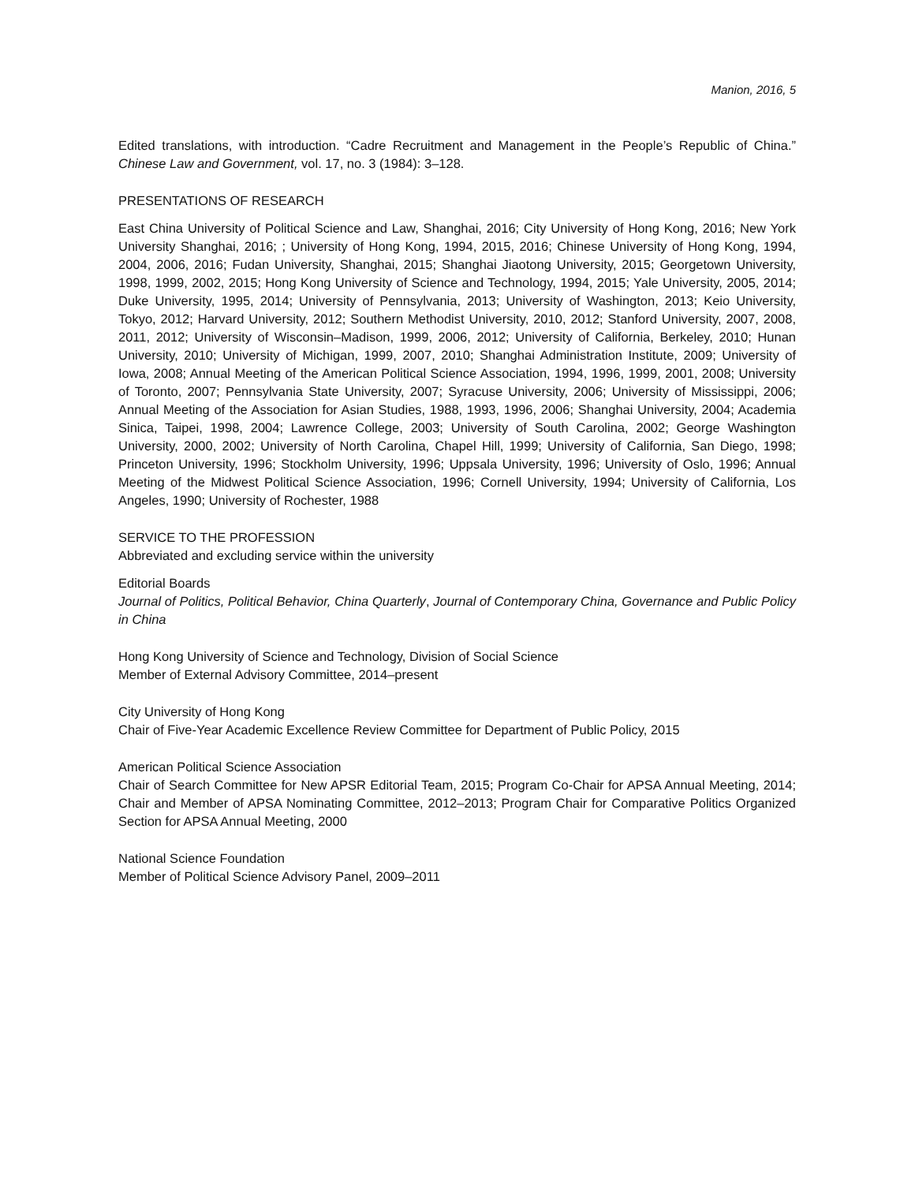Manion, 2016, 5
Edited translations, with introduction. “Cadre Recruitment and Management in the People’s Republic of China.” Chinese Law and Government, vol. 17, no. 3 (1984): 3–128.
PRESENTATIONS OF RESEARCH
East China University of Political Science and Law, Shanghai, 2016; City University of Hong Kong, 2016; New York University Shanghai, 2016; ; University of Hong Kong, 1994, 2015, 2016; Chinese University of Hong Kong, 1994, 2004, 2006, 2016; Fudan University, Shanghai, 2015; Shanghai Jiaotong University, 2015; Georgetown University, 1998, 1999, 2002, 2015; Hong Kong University of Science and Technology, 1994, 2015; Yale University, 2005, 2014; Duke University, 1995, 2014; University of Pennsylvania, 2013; University of Washington, 2013; Keio University, Tokyo, 2012; Harvard University, 2012; Southern Methodist University, 2010, 2012; Stanford University, 2007, 2008, 2011, 2012; University of Wisconsin–Madison, 1999, 2006, 2012; University of California, Berkeley, 2010; Hunan University, 2010; University of Michigan, 1999, 2007, 2010; Shanghai Administration Institute, 2009; University of Iowa, 2008; Annual Meeting of the American Political Science Association, 1994, 1996, 1999, 2001, 2008; University of Toronto, 2007; Pennsylvania State University, 2007; Syracuse University, 2006; University of Mississippi, 2006; Annual Meeting of the Association for Asian Studies, 1988, 1993, 1996, 2006; Shanghai University, 2004; Academia Sinica, Taipei, 1998, 2004; Lawrence College, 2003; University of South Carolina, 2002; George Washington University, 2000, 2002; University of North Carolina, Chapel Hill, 1999; University of California, San Diego, 1998; Princeton University, 1996; Stockholm University, 1996; Uppsala University, 1996; University of Oslo, 1996; Annual Meeting of the Midwest Political Science Association, 1996; Cornell University, 1994; University of California, Los Angeles, 1990; University of Rochester, 1988
SERVICE TO THE PROFESSION
Abbreviated and excluding service within the university
Editorial Boards
Journal of Politics, Political Behavior, China Quarterly, Journal of Contemporary China, Governance and Public Policy in China
Hong Kong University of Science and Technology, Division of Social Science
Member of External Advisory Committee, 2014–present
City University of Hong Kong
Chair of Five-Year Academic Excellence Review Committee for Department of Public Policy, 2015
American Political Science Association
Chair of Search Committee for New APSR Editorial Team, 2015; Program Co-Chair for APSA Annual Meeting, 2014; Chair and Member of APSA Nominating Committee, 2012–2013; Program Chair for Comparative Politics Organized Section for APSA Annual Meeting, 2000
National Science Foundation
Member of Political Science Advisory Panel, 2009–2011